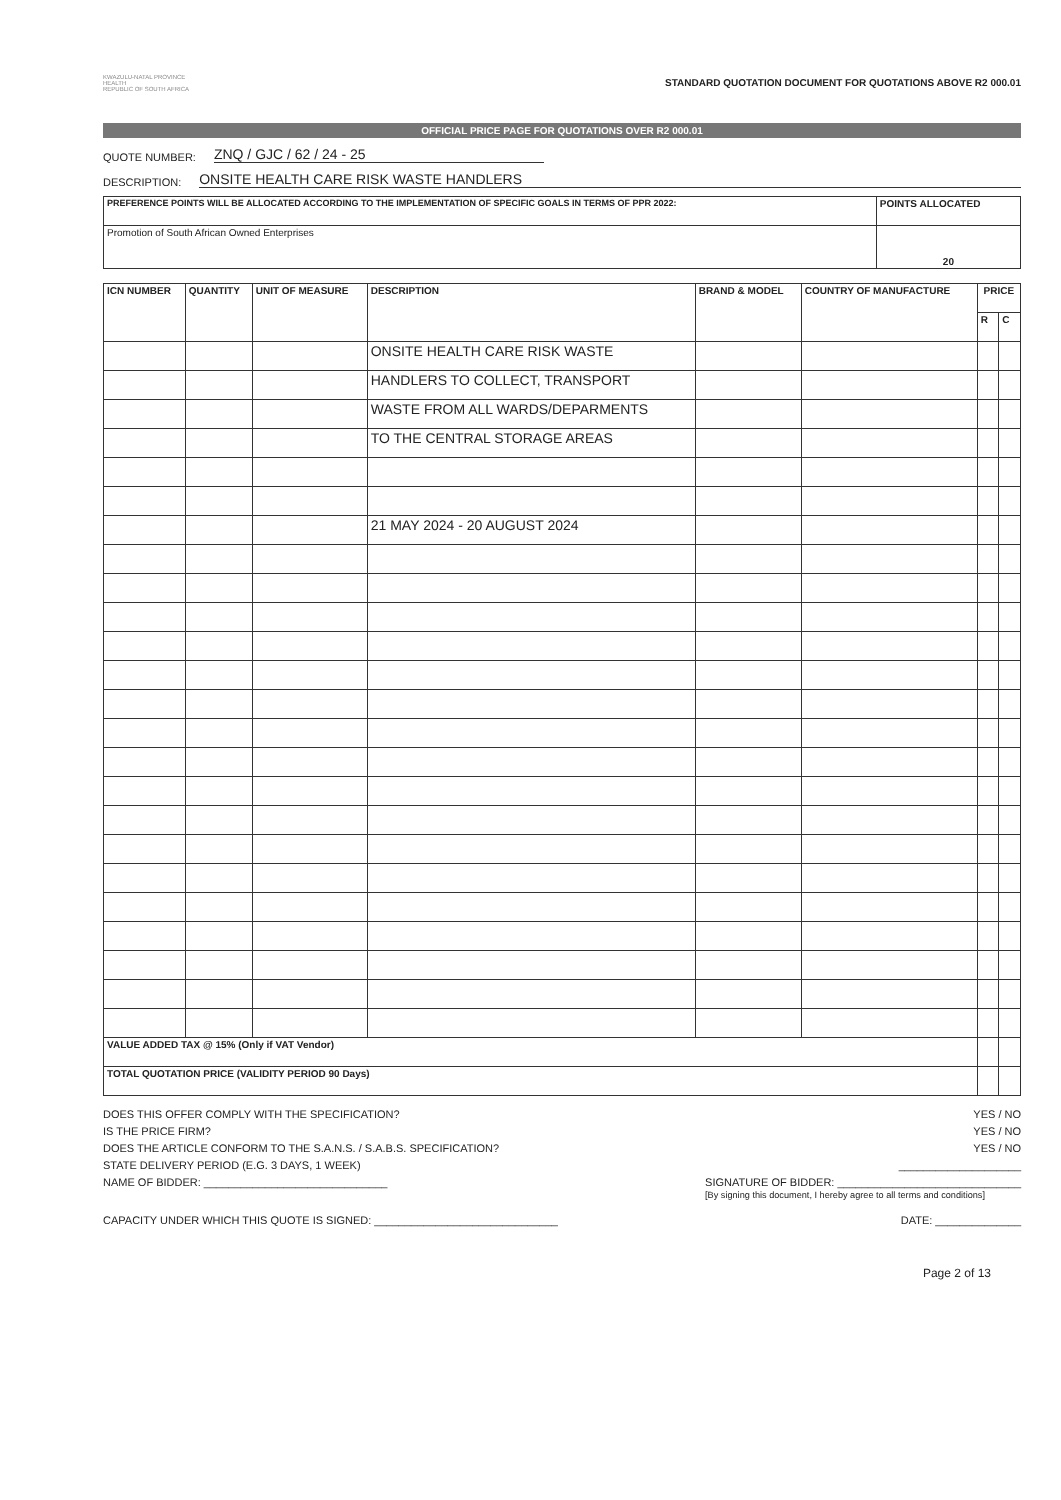KWAZULU-NATAL PROVINCE
HEALTH
REPUBLIC OF SOUTH AFRICA
STANDARD QUOTATION DOCUMENT FOR QUOTATIONS ABOVE R2 000.01
OFFICIAL PRICE PAGE FOR QUOTATIONS OVER R2 000.01
QUOTE NUMBER: ZNQ / GJC / 62 / 24 - 25
DESCRIPTION: ONSITE HEALTH CARE RISK WASTE HANDLERS
| PREFERENCE POINTS WILL BE ALLOCATED ACCORDING TO THE IMPLEMENTATION OF SPECIFIC GOALS IN TERMS OF PPR 2022: | POINTS ALLOCATED |
| --- | --- |
| Promotion of South African Owned Enterprises | 20 |
| ICN NUMBER | QUANTITY | UNIT OF MEASURE | DESCRIPTION | BRAND & MODEL | COUNTRY OF MANUFACTURE | PRICE | |
| --- | --- | --- | --- | --- | --- | --- | --- |
| | | | | | | R | C |
| | | | ONSITE HEALTH CARE RISK WASTE | | | | |
| | | | HANDLERS TO COLLECT, TRANSPORT | | | | |
| | | | WASTE FROM ALL WARDS/DEPARMENTS | | | | |
| | | | TO THE CENTRAL STORAGE AREAS | | | | |
| | | | 21 MAY 2024 - 20 AUGUST 2024 | | | | |
| VALUE ADDED TAX @ 15% (Only if VAT Vendor) | | | | | | | |
| TOTAL QUOTATION PRICE (VALIDITY PERIOD 90 Days) | | | | | | | |
DOES THIS OFFER COMPLY WITH THE SPECIFICATION? YES / NO
IS THE PRICE FIRM? YES / NO
DOES THE ARTICLE CONFORM TO THE S.A.N.S. / S.A.B.S. SPECIFICATION? YES / NO
STATE DELIVERY PERIOD (E.G. 3 DAYS, 1 WEEK) ____________________
NAME OF BIDDER: ______________________________ SIGNATURE OF BIDDER: ______________________________
[By signing this document, I hereby agree to all terms and conditions]
CAPACITY UNDER WHICH THIS QUOTE IS SIGNED: ______________________________ DATE: ______________
Page 2 of 13